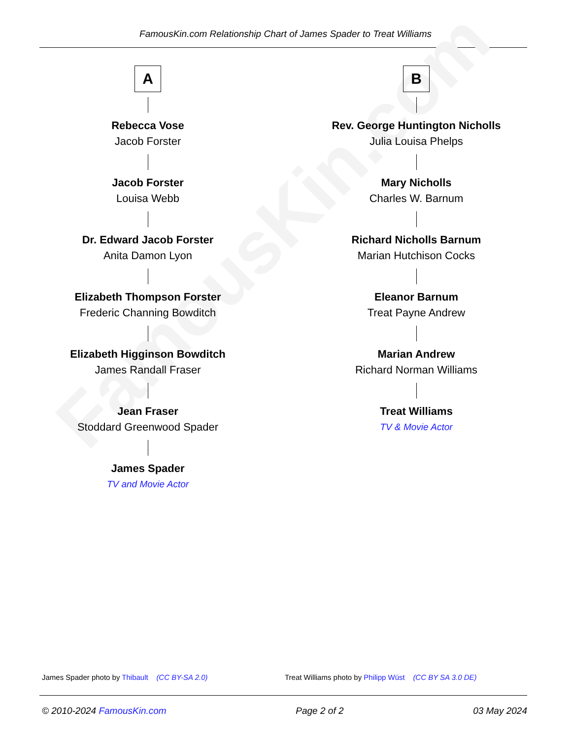FamousKin.com Relationship Chart of James Spader to Treat Williams
FamousKin.com
A
Rebecca Vose
Jacob Forster
Jacob Forster
Louisa Webb
Dr. Edward Jacob Forster
Anita Damon Lyon
Elizabeth Thompson Forster
Frederic Channing Bowditch
Elizabeth Higginson Bowditch
James Randall Fraser
Jean Fraser
Stoddard Greenwood Spader
James Spader
TV and Movie Actor
B
Rev. George Huntington Nicholls
Julia Louisa Phelps
Mary Nicholls
Charles W. Barnum
Richard Nicholls Barnum
Marian Hutchison Cocks
Eleanor Barnum
Treat Payne Andrew
Marian Andrew
Richard Norman Williams
Treat Williams
TV & Movie Actor
James Spader photo by Thibault (CC BY-SA 2.0) Treat Williams photo by Philipp Wüst (CC BY SA 3.0 DE)
© 2010-2024 FamousKin.com Page 2 of 2 03 May 2024